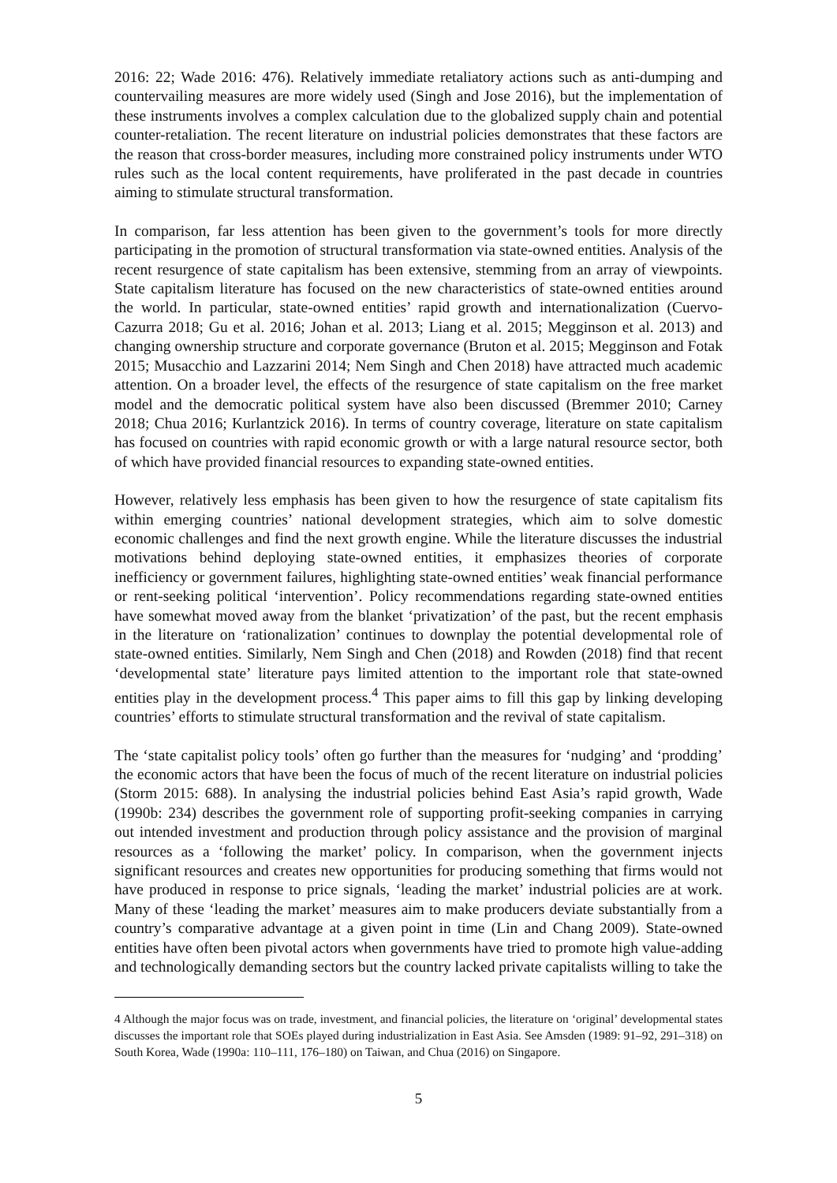2016: 22; Wade 2016: 476). Relatively immediate retaliatory actions such as anti-dumping and countervailing measures are more widely used (Singh and Jose 2016), but the implementation of these instruments involves a complex calculation due to the globalized supply chain and potential counter-retaliation. The recent literature on industrial policies demonstrates that these factors are the reason that cross-border measures, including more constrained policy instruments under WTO rules such as the local content requirements, have proliferated in the past decade in countries aiming to stimulate structural transformation.
In comparison, far less attention has been given to the government’s tools for more directly participating in the promotion of structural transformation via state-owned entities. Analysis of the recent resurgence of state capitalism has been extensive, stemming from an array of viewpoints. State capitalism literature has focused on the new characteristics of state-owned entities around the world. In particular, state-owned entities’ rapid growth and internationalization (Cuervo-Cazurra 2018; Gu et al. 2016; Johan et al. 2013; Liang et al. 2015; Megginson et al. 2013) and changing ownership structure and corporate governance (Bruton et al. 2015; Megginson and Fotak 2015; Musacchio and Lazzarini 2014; Nem Singh and Chen 2018) have attracted much academic attention. On a broader level, the effects of the resurgence of state capitalism on the free market model and the democratic political system have also been discussed (Bremmer 2010; Carney 2018; Chua 2016; Kurlantzick 2016). In terms of country coverage, literature on state capitalism has focused on countries with rapid economic growth or with a large natural resource sector, both of which have provided financial resources to expanding state-owned entities.
However, relatively less emphasis has been given to how the resurgence of state capitalism fits within emerging countries’ national development strategies, which aim to solve domestic economic challenges and find the next growth engine. While the literature discusses the industrial motivations behind deploying state-owned entities, it emphasizes theories of corporate inefficiency or government failures, highlighting state-owned entities’ weak financial performance or rent-seeking political ‘intervention’. Policy recommendations regarding state-owned entities have somewhat moved away from the blanket ‘privatization’ of the past, but the recent emphasis in the literature on ‘rationalization’ continues to downplay the potential developmental role of state-owned entities. Similarly, Nem Singh and Chen (2018) and Rowden (2018) find that recent ‘developmental state’ literature pays limited attention to the important role that state-owned entities play in the development process.<sup>4</sup> This paper aims to fill this gap by linking developing countries’ efforts to stimulate structural transformation and the revival of state capitalism.
The ‘state capitalist policy tools’ often go further than the measures for ‘nudging’ and ‘prodding’ the economic actors that have been the focus of much of the recent literature on industrial policies (Storm 2015: 688). In analysing the industrial policies behind East Asia’s rapid growth, Wade (1990b: 234) describes the government role of supporting profit-seeking companies in carrying out intended investment and production through policy assistance and the provision of marginal resources as a ‘following the market’ policy. In comparison, when the government injects significant resources and creates new opportunities for producing something that firms would not have produced in response to price signals, ‘leading the market’ industrial policies are at work. Many of these ‘leading the market’ measures aim to make producers deviate substantially from a country’s comparative advantage at a given point in time (Lin and Chang 2009). State-owned entities have often been pivotal actors when governments have tried to promote high value-adding and technologically demanding sectors but the country lacked private capitalists willing to take the
4 Although the major focus was on trade, investment, and financial policies, the literature on ‘original’ developmental states discusses the important role that SOEs played during industrialization in East Asia. See Amsden (1989: 91–92, 291–318) on South Korea, Wade (1990a: 110–111, 176–180) on Taiwan, and Chua (2016) on Singapore.
5